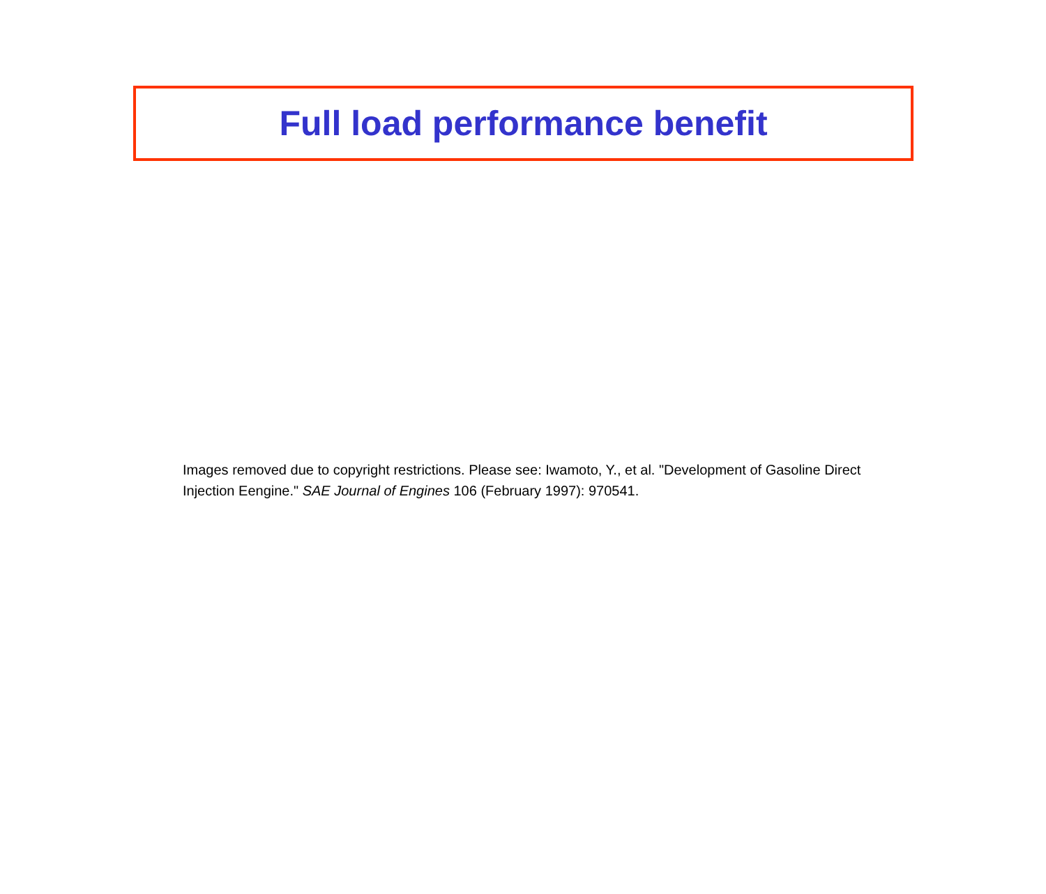Full load performance benefit
Images removed due to copyright restrictions. Please see: Iwamoto, Y., et al. "Development of Gasoline Direct Injection Eengine." SAE Journal of Engines 106 (February 1997): 970541.